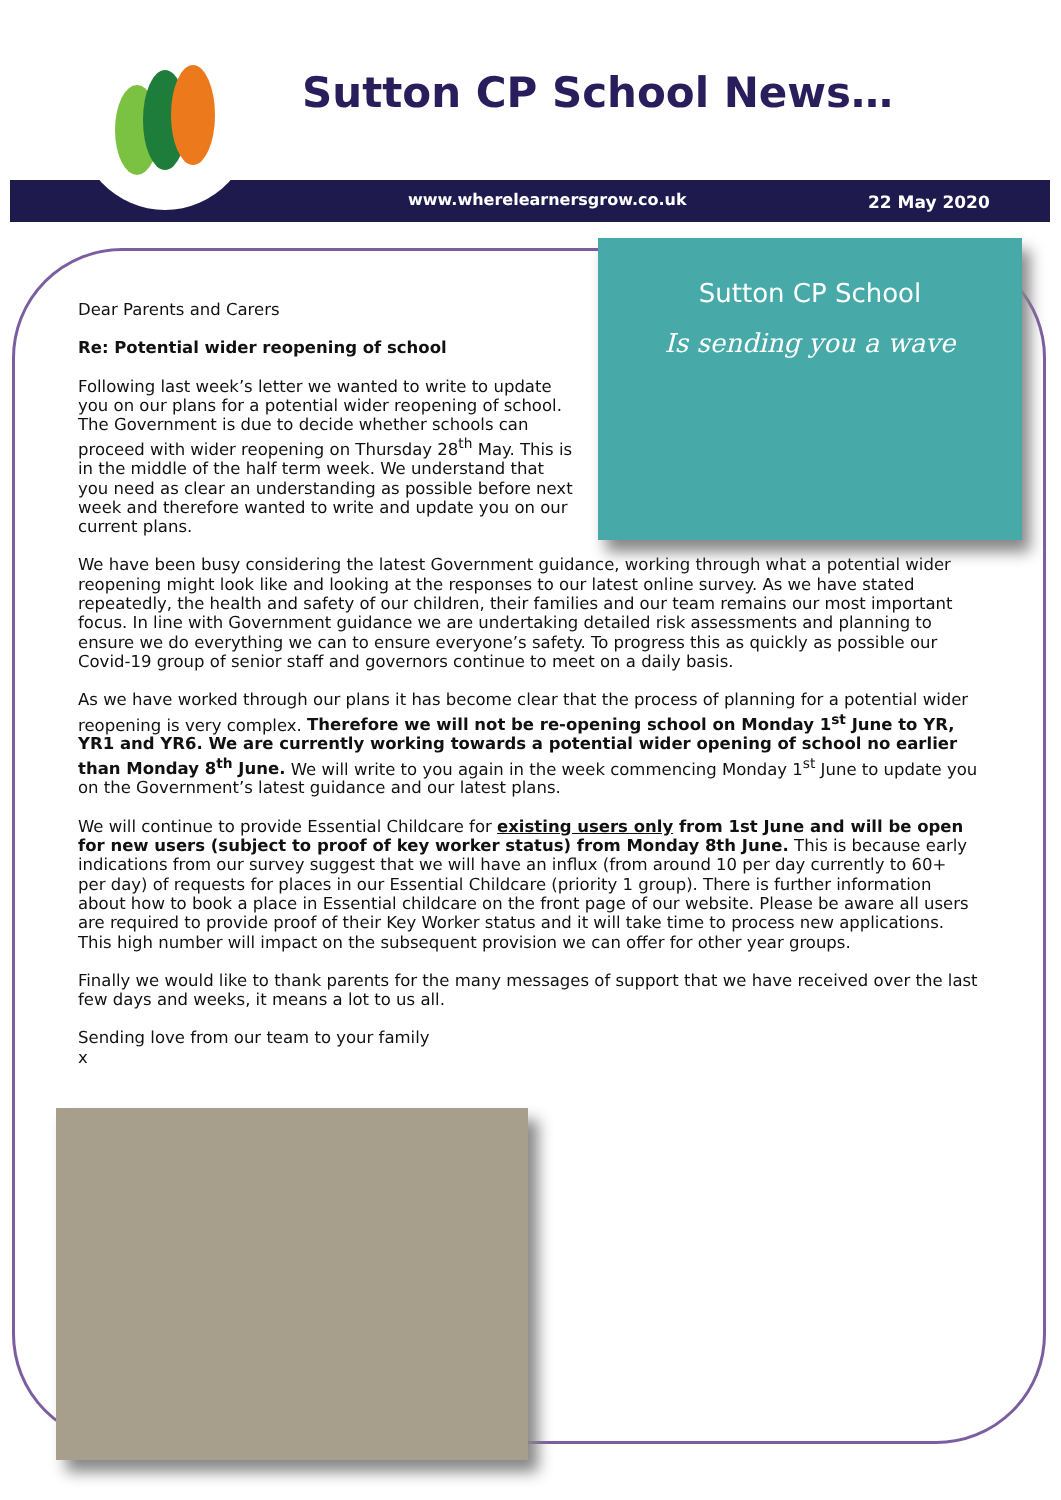Sutton CP School News…
www.wherelearnersgrow.co.uk 22 May 2020
Sutton CP School
Is sending you a wave
Dear Parents and Carers
Re: Potential wider reopening of school
Following last week’s letter we wanted to write to update you on our plans for a potential wider reopening of school. The Government is due to decide whether schools can proceed with wider reopening on Thursday 28<sup>th</sup> May. This is in the middle of the half term week. We understand that you need as clear an understanding as possible before next week and therefore wanted to write and update you on our current plans.
We have been busy considering the latest Government guidance, working through what a potential wider reopening might look like and looking at the responses to our latest online survey. As we have stated repeatedly, the health and safety of our children, their families and our team remains our most important focus. In line with Government guidance we are undertaking detailed risk assessments and planning to ensure we do everything we can to ensure everyone’s safety. To progress this as quickly as possible our Covid-19 group of senior staff and governors continue to meet on a daily basis.
As we have worked through our plans it has become clear that the process of planning for a potential wider reopening is very complex. Therefore we will not be re-opening school on Monday 1<sup>st</sup> June to YR, YR1 and YR6. We are currently working towards a potential wider opening of school no earlier than Monday 8<sup>th</sup> June. We will write to you again in the week commencing Monday 1<sup>st</sup> June to update you on the Government’s latest guidance and our latest plans.
We will continue to provide Essential Childcare for existing users only from 1st June and will be open for new users (subject to proof of key worker status) from Monday 8th June. This is because early indications from our survey suggest that we will have an influx (from around 10 per day currently to 60+ per day) of requests for places in our Essential Childcare (priority 1 group). There is further information about how to book a place in Essential childcare on the front page of our website. Please be aware all users are required to provide proof of their Key Worker status and it will take time to process new applications. This high number will impact on the subsequent provision we can offer for other year groups.
Finally we would like to thank parents for the many messages of support that we have received over the last few days and weeks, it means a lot to us all.
Sending love from our team to your family
x